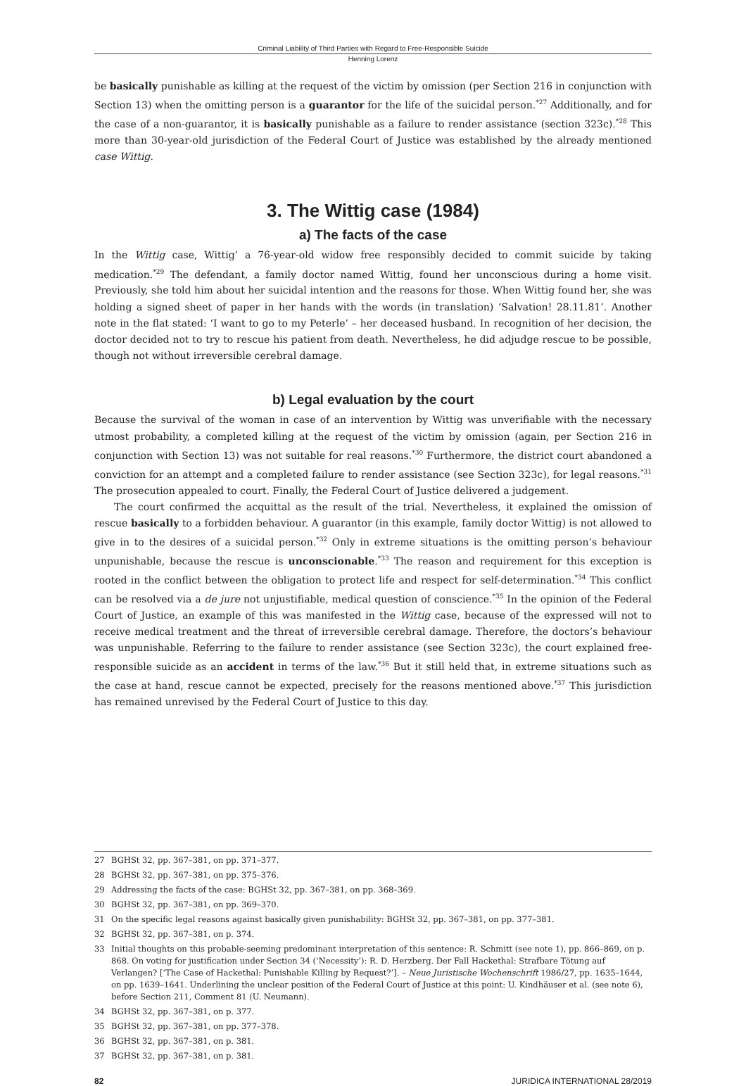Criminal Liability of Third Parties with Regard to Free-Responsible Suicide
Henning Lorenz
be basically punishable as killing at the request of the victim by omission (per Section 216 in conjunction with Section 13) when the omitting person is a guarantor for the life of the suicidal person.<sup>*27</sup> Additionally, and for the case of a non-guarantor, it is basically punishable as a failure to render assistance (section 323c).<sup>*28</sup> This more than 30-year-old jurisdiction of the Federal Court of Justice was established by the already mentioned case Wittig.
3. The Wittig case (1984)
a) The facts of the case
In the Wittig case, Wittig’ a 76-year-old widow free responsibly decided to commit suicide by taking medication.<sup>*29</sup> The defendant, a family doctor named Wittig, found her unconscious during a home visit. Previously, she told him about her suicidal intention and the reasons for those. When Wittig found her, she was holding a signed sheet of paper in her hands with the words (in translation) ‘Salvation! 28.11.81’. Another note in the flat stated: ‘I want to go to my Peterle’ – her deceased husband. In recognition of her decision, the doctor decided not to try to rescue his patient from death. Nevertheless, he did adjudge rescue to be possible, though not without irreversible cerebral damage.
b) Legal evaluation by the court
Because the survival of the woman in case of an intervention by Wittig was unverifiable with the necessary utmost probability, a completed killing at the request of the victim by omission (again, per Section 216 in conjunction with Section 13) was not suitable for real reasons.<sup>*30</sup> Furthermore, the district court abandoned a conviction for an attempt and a completed failure to render assistance (see Section 323c), for legal reasons.<sup>*31</sup> The prosecution appealed to court. Finally, the Federal Court of Justice delivered a judgement.
The court confirmed the acquittal as the result of the trial. Nevertheless, it explained the omission of rescue basically to a forbidden behaviour. A guarantor (in this example, family doctor Wittig) is not allowed to give in to the desires of a suicidal person.<sup>*32</sup> Only in extreme situations is the omitting person’s behaviour unpunishable, because the rescue is unconscionable.<sup>*33</sup> The reason and requirement for this exception is rooted in the conflict between the obligation to protect life and respect for self-determination.<sup>*34</sup> This conflict can be resolved via a de jure not unjustifiable, medical question of conscience.<sup>*35</sup> In the opinion of the Federal Court of Justice, an example of this was manifested in the Wittig case, because of the expressed will not to receive medical treatment and the threat of irreversible cerebral damage. Therefore, the doctors’s behaviour was unpunishable. Referring to the failure to render assistance (see Section 323c), the court explained free-responsible suicide as an accident in terms of the law.<sup>*36</sup> But it still held that, in extreme situations such as the case at hand, rescue cannot be expected, precisely for the reasons mentioned above.<sup>*37</sup> This jurisdiction has remained unrevised by the Federal Court of Justice to this day.
27 BGHSt 32, pp. 367–381, on pp. 371–377.
28 BGHSt 32, pp. 367–381, on pp. 375–376.
29 Addressing the facts of the case: BGHSt 32, pp. 367–381, on pp. 368–369.
30 BGHSt 32, pp. 367–381, on pp. 369–370.
31 On the specific legal reasons against basically given punishability: BGHSt 32, pp. 367–381, on pp. 377–381.
32 BGHSt 32, pp. 367–381, on p. 374.
33
Initial thoughts on this probable-seeming predominant interpretation of this sentence: R. Schmitt (see note 1), pp. 866–869, on p. 868. On voting for justification under Section 34 (‘Necessity’): R. D. Herzberg. Der Fall Hackethal: Strafbare Tötung auf Verlangen? [‘The Case of Hackethal: Punishable Killing by Request?’]. – Neue Juristische Wochenschrift 1986/27, pp. 1635–1644, on pp. 1639–1641. Underlining the unclear position of the Federal Court of Justice at this point: U. Kindhäuser et al. (see note 6), before Section 211, Comment 81 (U. Neumann).
34 BGHSt 32, pp. 367–381, on p. 377.
35 BGHSt 32, pp. 367–381, on pp. 377–378.
36 BGHSt 32, pp. 367–381, on p. 381.
37 BGHSt 32, pp. 367–381, on p. 381.
82 JURIDICA INTERNATIONAL 28/2019